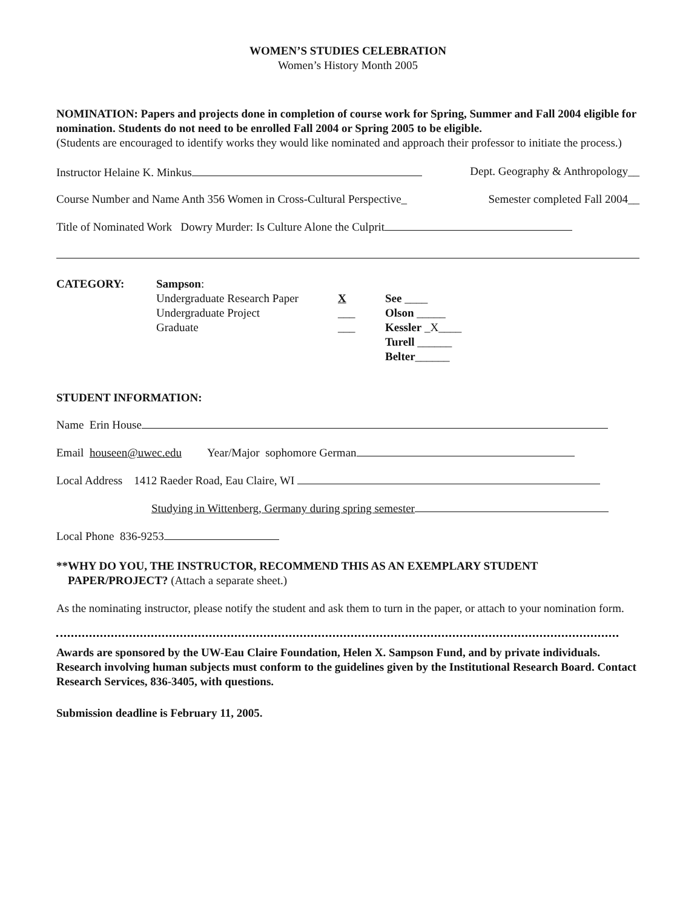WOMEN’S STUDIES CELEBRATION
Women’s History Month 2005
NOMINATION: Papers and projects done in completion of course work for Spring, Summer and Fall 2004 eligible for nomination. Students do not need to be enrolled Fall 2004 or Spring 2005 to be eligible.
(Students are encouraged to identify works they would like nominated and approach their professor to initiate the process.)
Instructor Helaine K. Minkus Dept. Geography & Anthropology__
Course Number and Name Anth 356 Women in Cross-Cultural Perspective_ Semester completed Fall 2004__
Title of Nominated Work Dowry Murder: Is Culture Alone the Culprit
CATEGORY: Sampson:
Undergraduate Research Paper
Undergraduate Project
Graduate
X
___
___
See ____
Olson _____
Kessler _X____
Turell ______
Belter______
STUDENT INFORMATION:
Name Erin House
Email houseen@uwec.edu Year/Major sophomore German
Local Address 1412 Raeder Road, Eau Claire, WI
Studying in Wittenberg, Germany during spring semester
Local Phone 836-9253
**WHY DO YOU, THE INSTRUCTOR, RECOMMEND THIS AS AN EXEMPLARY STUDENT
PAPER/PROJECT? (Attach a separate sheet.)
As the nominating instructor, please notify the student and ask them to turn in the paper, or attach to your nomination form.
Awards are sponsored by the UW-Eau Claire Foundation, Helen X. Sampson Fund, and by private individuals. Research involving human subjects must conform to the guidelines given by the Institutional Research Board. Contact Research Services, 836-3405, with questions.
Submission deadline is February 11, 2005.